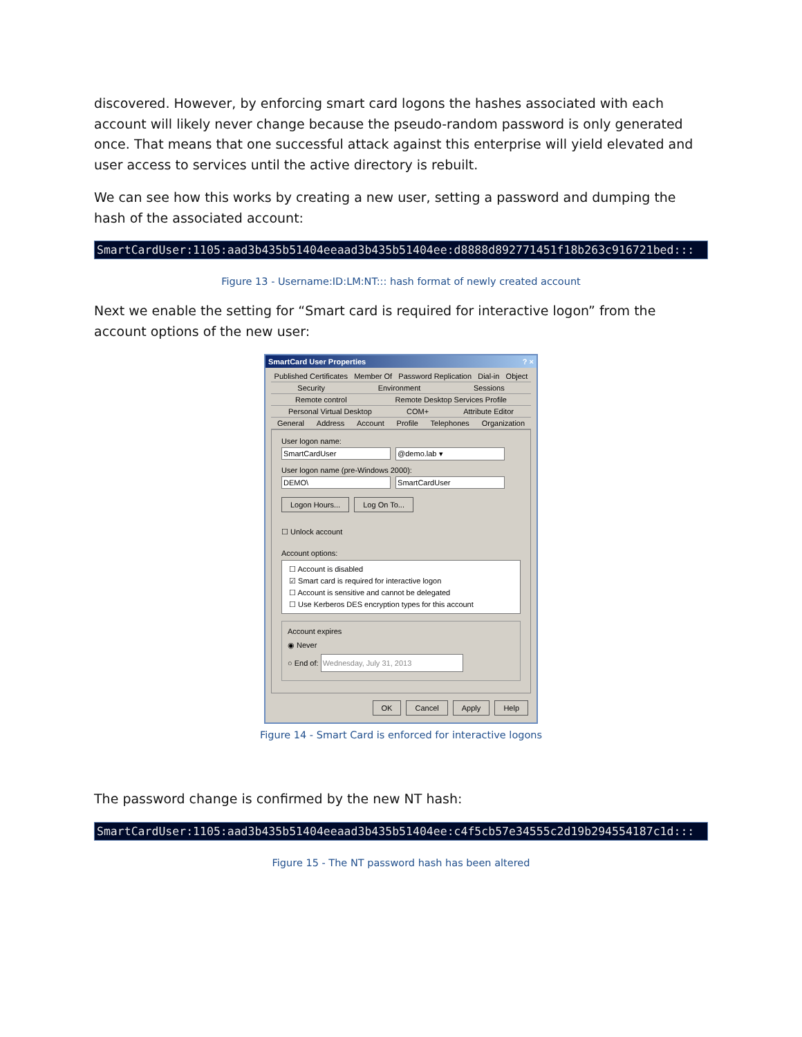discovered. However, by enforcing smart card logons the hashes associated with each account will likely never change because the pseudo-random password is only generated once. That means that one successful attack against this enterprise will yield elevated and user access to services until the active directory is rebuilt.
We can see how this works by creating a new user, setting a password and dumping the hash of the associated account:
SmartCardUser:1105:aad3b435b51404eeaad3b435b51404ee:d8888d892771451f18b263c916721bed:::
Figure 13 - Username:ID:LM:NT::: hash format of newly created account
Next we enable the setting for “Smart card is required for interactive logon” from the account options of the new user:
SmartCard User Properties? ×
Published Certificates Member Of Password Replication Dial-in Object
Security Environment Sessions
Remote control Remote Desktop Services Profile
Personal Virtual Desktop COM+ Attribute Editor
General Address Account Profile Telephones Organization
User logon name:
SmartCardUser @demo.lab ▾
User logon name (pre-Windows 2000):
DEMO\ SmartCardUser
Logon Hours... Log On To...
☐ Unlock account
Account options:
☐ Account is disabled
☑ Smart card is required for interactive logon
☐ Account is sensitive and cannot be delegated
☐ Use Kerberos DES encryption types for this account
Account expires
◉ Never
○ End of: Wednesday, July 31, 2013
OK Cancel Apply Help
Figure 14 - Smart Card is enforced for interactive logons
The password change is confirmed by the new NT hash:
SmartCardUser:1105:aad3b435b51404eeaad3b435b51404ee:c4f5cb57e34555c2d19b294554187c1d:::
Figure 15 - The NT password hash has been altered